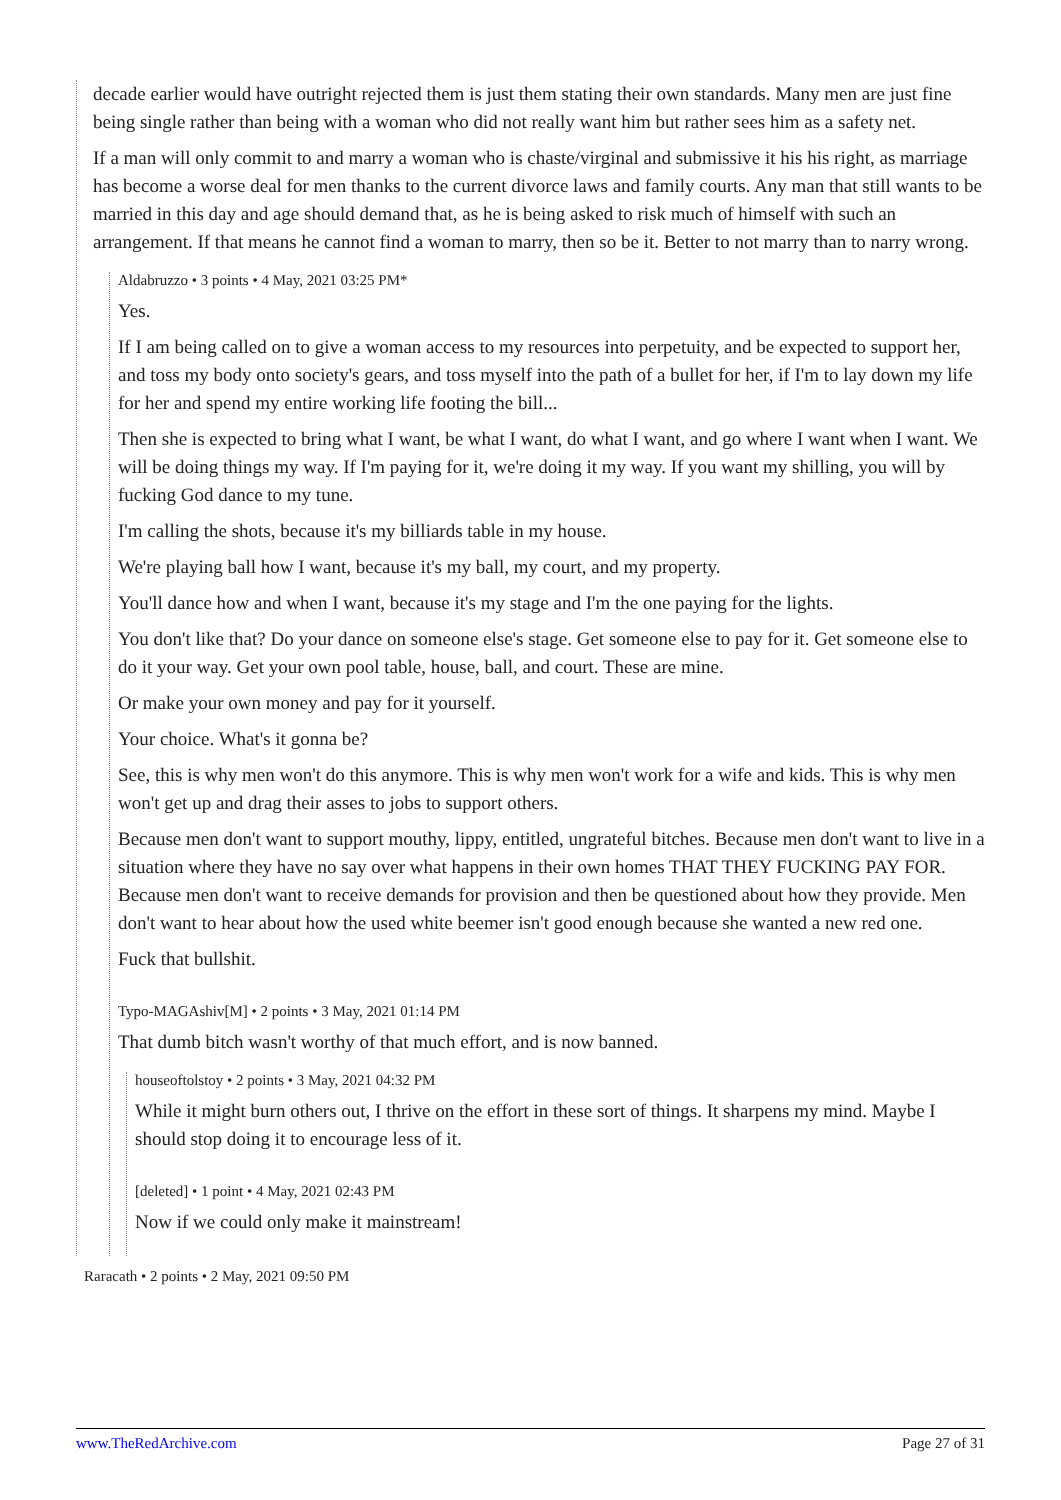decade earlier would have outright rejected them is just them stating their own standards. Many men are just fine being single rather than being with a woman who did not really want him but rather sees him as a safety net.
If a man will only commit to and marry a woman who is chaste/virginal and submissive it his his right, as marriage has become a worse deal for men thanks to the current divorce laws and family courts. Any man that still wants to be married in this day and age should demand that, as he is being asked to risk much of himself with such an arrangement. If that means he cannot find a woman to marry, then so be it. Better to not marry than to narry wrong.
Aldabruzzo • 3 points • 4 May, 2021 03:25 PM*
Yes.
If I am being called on to give a woman access to my resources into perpetuity, and be expected to support her, and toss my body onto society's gears, and toss myself into the path of a bullet for her, if I'm to lay down my life for her and spend my entire working life footing the bill...
Then she is expected to bring what I want, be what I want, do what I want, and go where I want when I want. We will be doing things my way. If I'm paying for it, we're doing it my way. If you want my shilling, you will by fucking God dance to my tune.
I'm calling the shots, because it's my billiards table in my house.
We're playing ball how I want, because it's my ball, my court, and my property.
You'll dance how and when I want, because it's my stage and I'm the one paying for the lights.
You don't like that? Do your dance on someone else's stage. Get someone else to pay for it. Get someone else to do it your way. Get your own pool table, house, ball, and court. These are mine.
Or make your own money and pay for it yourself.
Your choice. What's it gonna be?
See, this is why men won't do this anymore. This is why men won't work for a wife and kids. This is why men won't get up and drag their asses to jobs to support others.
Because men don't want to support mouthy, lippy, entitled, ungrateful bitches. Because men don't want to live in a situation where they have no say over what happens in their own homes THAT THEY FUCKING PAY FOR. Because men don't want to receive demands for provision and then be questioned about how they provide. Men don't want to hear about how the used white beemer isn't good enough because she wanted a new red one.
Fuck that bullshit.
Typo-MAGAshiv[M] • 2 points • 3 May, 2021 01:14 PM
That dumb bitch wasn't worthy of that much effort, and is now banned.
houseoftolstoy • 2 points • 3 May, 2021 04:32 PM
While it might burn others out, I thrive on the effort in these sort of things. It sharpens my mind. Maybe I should stop doing it to encourage less of it.
[deleted] • 1 point • 4 May, 2021 02:43 PM
Now if we could only make it mainstream!
Raracath • 2 points • 2 May, 2021 09:50 PM
www.TheRedArchive.com Page 27 of 31